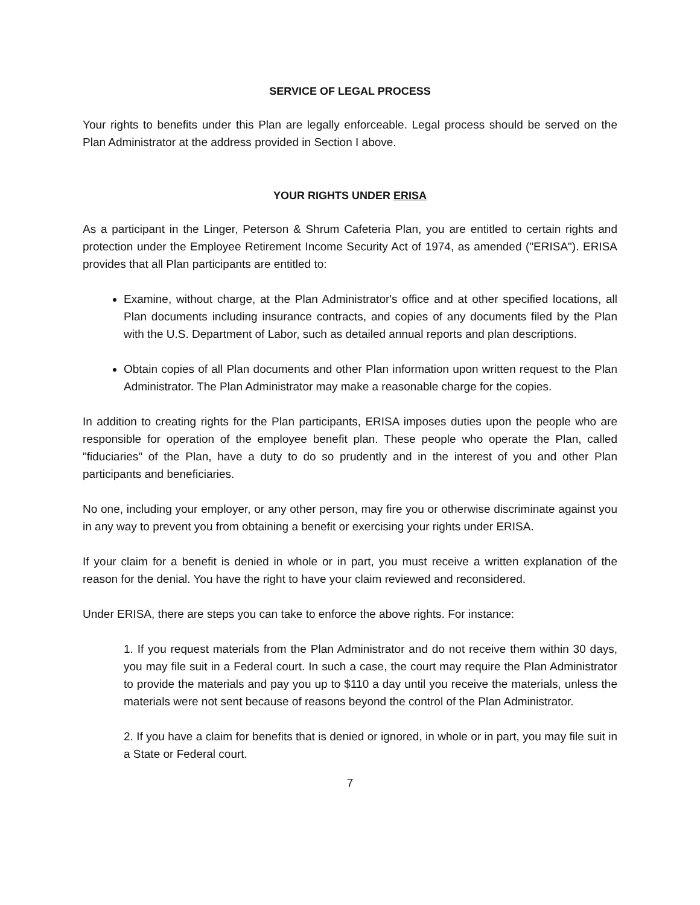SERVICE OF LEGAL PROCESS
Your rights to benefits under this Plan are legally enforceable. Legal process should be served on the Plan Administrator at the address provided in Section I above.
YOUR RIGHTS UNDER ERISA
As a participant in the Linger, Peterson & Shrum Cafeteria Plan, you are entitled to certain rights and protection under the Employee Retirement Income Security Act of 1974, as amended ("ERISA"). ERISA provides that all Plan participants are entitled to:
Examine, without charge, at the Plan Administrator's office and at other specified locations, all Plan documents including insurance contracts, and copies of any documents filed by the Plan with the U.S. Department of Labor, such as detailed annual reports and plan descriptions.
Obtain copies of all Plan documents and other Plan information upon written request to the Plan Administrator. The Plan Administrator may make a reasonable charge for the copies.
In addition to creating rights for the Plan participants, ERISA imposes duties upon the people who are responsible for operation of the employee benefit plan. These people who operate the Plan, called "fiduciaries" of the Plan, have a duty to do so prudently and in the interest of you and other Plan participants and beneficiaries.
No one, including your employer, or any other person, may fire you or otherwise discriminate against you in any way to prevent you from obtaining a benefit or exercising your rights under ERISA.
If your claim for a benefit is denied in whole or in part, you must receive a written explanation of the reason for the denial. You have the right to have your claim reviewed and reconsidered.
Under ERISA, there are steps you can take to enforce the above rights. For instance:
1. If you request materials from the Plan Administrator and do not receive them within 30 days, you may file suit in a Federal court. In such a case, the court may require the Plan Administrator to provide the materials and pay you up to $110 a day until you receive the materials, unless the materials were not sent because of reasons beyond the control of the Plan Administrator.
2. If you have a claim for benefits that is denied or ignored, in whole or in part, you may file suit in a State or Federal court.
7